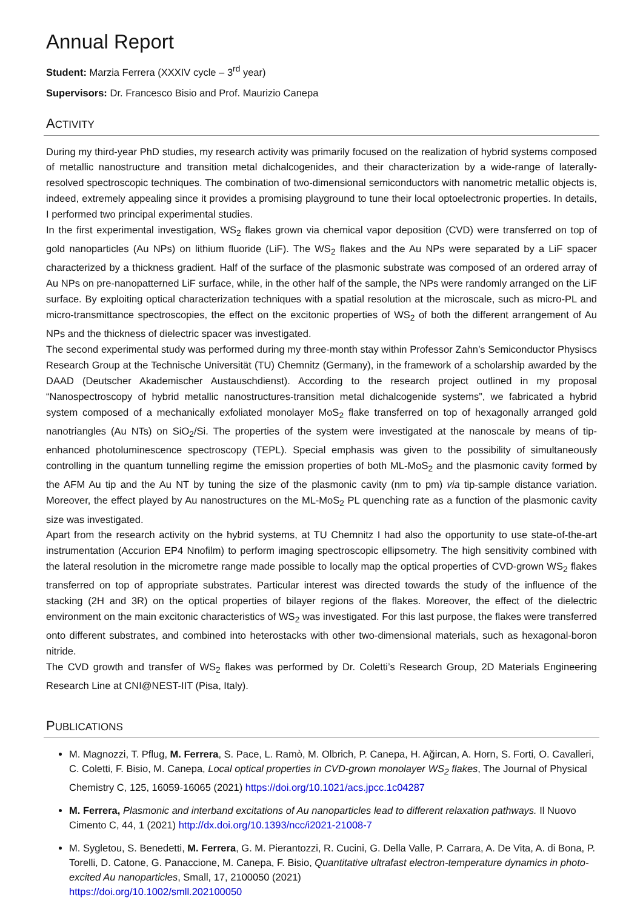Annual Report
Student: Marzia Ferrera (XXXIV cycle – 3<sup>rd</sup> year)
Supervisors: Dr. Francesco Bisio and Prof. Maurizio Canepa
ACTIVITY
During my third-year PhD studies, my research activity was primarily focused on the realization of hybrid systems composed of metallic nanostructure and transition metal dichalcogenides, and their characterization by a wide-range of laterally-resolved spectroscopic techniques. The combination of two-dimensional semiconductors with nanometric metallic objects is, indeed, extremely appealing since it provides a promising playground to tune their local optoelectronic properties. In details, I performed two principal experimental studies.
In the first experimental investigation, WS<sub>2</sub> flakes grown via chemical vapor deposition (CVD) were transferred on top of gold nanoparticles (Au NPs) on lithium fluoride (LiF). The WS<sub>2</sub> flakes and the Au NPs were separated by a LiF spacer characterized by a thickness gradient. Half of the surface of the plasmonic substrate was composed of an ordered array of Au NPs on pre-nanopatterned LiF surface, while, in the other half of the sample, the NPs were randomly arranged on the LiF surface. By exploiting optical characterization techniques with a spatial resolution at the microscale, such as micro-PL and micro-transmittance spectroscopies, the effect on the excitonic properties of WS<sub>2</sub> of both the different arrangement of Au NPs and the thickness of dielectric spacer was investigated.
The second experimental study was performed during my three-month stay within Professor Zahn’s Semiconductor Physiscs Research Group at the Technische Universität (TU) Chemnitz (Germany), in the framework of a scholarship awarded by the DAAD (Deutscher Akademischer Austauschdienst). According to the research project outlined in my proposal “Nanospectroscopy of hybrid metallic nanostructures-transition metal dichalcogenide systems”, we fabricated a hybrid system composed of a mechanically exfoliated monolayer MoS<sub>2</sub> flake transferred on top of hexagonally arranged gold nanotriangles (Au NTs) on SiO<sub>2</sub>/Si. The properties of the system were investigated at the nanoscale by means of tip-enhanced photoluminescence spectroscopy (TEPL). Special emphasis was given to the possibility of simultaneously controlling in the quantum tunnelling regime the emission properties of both ML-MoS<sub>2</sub> and the plasmonic cavity formed by the AFM Au tip and the Au NT by tuning the size of the plasmonic cavity (nm to pm) via tip-sample distance variation. Moreover, the effect played by Au nanostructures on the ML-MoS<sub>2</sub> PL quenching rate as a function of the plasmonic cavity size was investigated.
Apart from the research activity on the hybrid systems, at TU Chemnitz I had also the opportunity to use state-of-the-art instrumentation (Accurion EP4 Nnofilm) to perform imaging spectroscopic ellipsometry. The high sensitivity combined with the lateral resolution in the micrometre range made possible to locally map the optical properties of CVD-grown WS<sub>2</sub> flakes transferred on top of appropriate substrates. Particular interest was directed towards the study of the influence of the stacking (2H and 3R) on the optical properties of bilayer regions of the flakes. Moreover, the effect of the dielectric environment on the main excitonic characteristics of WS<sub>2</sub> was investigated. For this last purpose, the flakes were transferred onto different substrates, and combined into heterostacks with other two-dimensional materials, such as hexagonal-boron nitride.
The CVD growth and transfer of WS<sub>2</sub> flakes was performed by Dr. Coletti’s Research Group, 2D Materials Engineering Research Line at CNI@NEST-IIT (Pisa, Italy).
PUBLICATIONS
M. Magnozzi, T. Pflug, M. Ferrera, S. Pace, L. Ramò, M. Olbrich, P. Canepa, H. Ağircan, A. Horn, S. Forti, O. Cavalleri, C. Coletti, F. Bisio, M. Canepa, Local optical properties in CVD-grown monolayer WS<sub>2</sub> flakes, The Journal of Physical Chemistry C, 125, 16059-16065 (2021) https://doi.org/10.1021/acs.jpcc.1c04287
M. Ferrera, Plasmonic and interband excitations of Au nanoparticles lead to different relaxation pathways. Il Nuovo Cimento C, 44, 1 (2021) http://dx.doi.org/10.1393/ncc/i2021-21008-7
M. Sygletou, S. Benedetti, M. Ferrera, G. M. Pierantozzi, R. Cucini, G. Della Valle, P. Carrara, A. De Vita, A. di Bona, P. Torelli, D. Catone, G. Panaccione, M. Canepa, F. Bisio, Quantitative ultrafast electron-temperature dynamics in photo-excited Au nanoparticles, Small, 17, 2100050 (2021)
https://doi.org/10.1002/smll.202100050